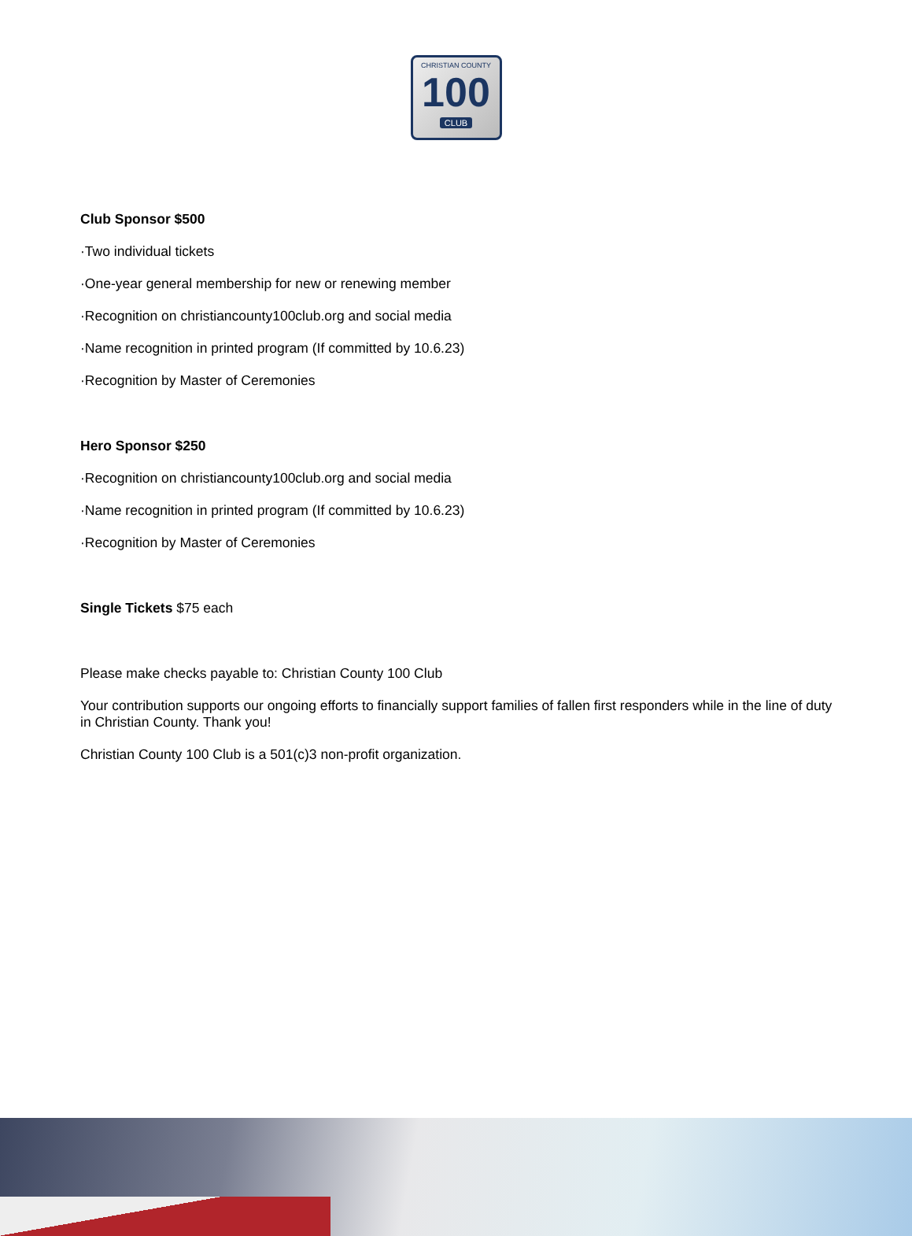CHRISTIAN COUNTY
100
CLUB
Club Sponsor $500
·Two individual tickets
·One-year general membership for new or renewing member
·Recognition on christiancounty100club.org and social media
·Name recognition in printed program (If committed by 10.6.23)
·Recognition by Master of Ceremonies
Hero Sponsor $250
·Recognition on christiancounty100club.org and social media
·Name recognition in printed program (If committed by 10.6.23)
·Recognition by Master of Ceremonies
Single Tickets $75 each
Please make checks payable to: Christian County 100 Club
Your contribution supports our ongoing efforts to financially support families of fallen first responders while in the line of duty in Christian County. Thank you!
Christian County 100 Club is a 501(c)3 non-profit organization.